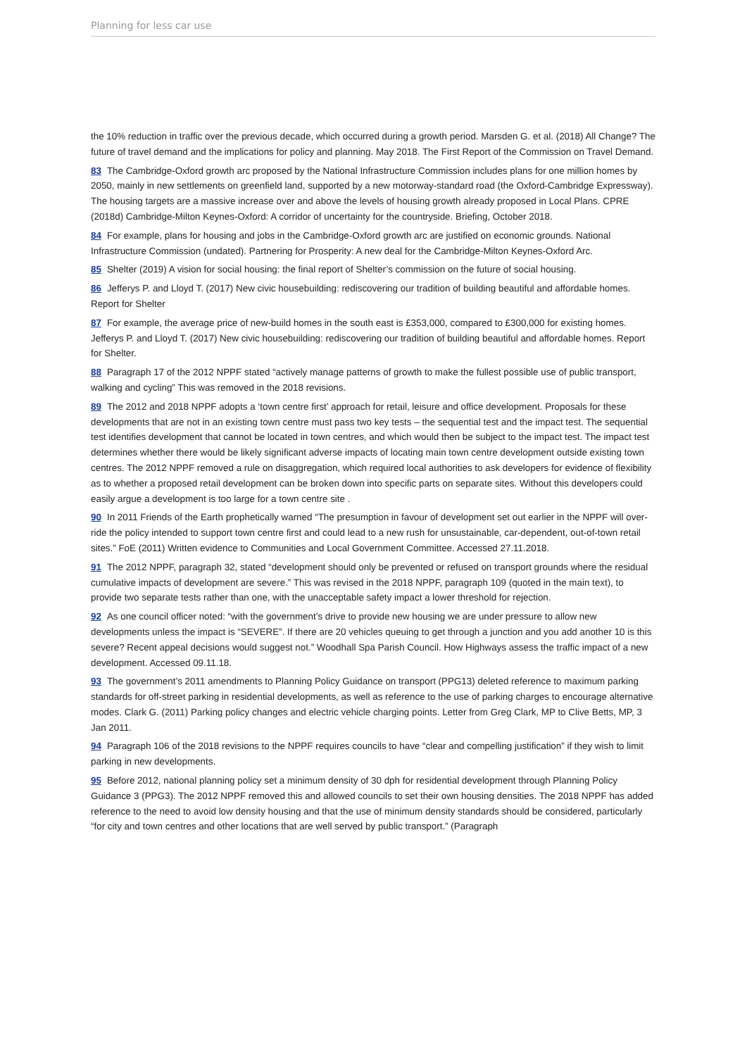Planning for less car use
the 10% reduction in traffic over the previous decade, which occurred during a growth period. Marsden G. et al. (2018) All Change? The future of travel demand and the implications for policy and planning. May 2018. The First Report of the Commission on Travel Demand.
83 The Cambridge-Oxford growth arc proposed by the National Infrastructure Commission includes plans for one million homes by 2050, mainly in new settlements on greenfield land, supported by a new motorway-standard road (the Oxford-Cambridge Expressway). The housing targets are a massive increase over and above the levels of housing growth already proposed in Local Plans. CPRE (2018d) Cambridge-Milton Keynes-Oxford: A corridor of uncertainty for the countryside. Briefing, October 2018.
84 For example, plans for housing and jobs in the Cambridge-Oxford growth arc are justified on economic grounds. National Infrastructure Commission (undated). Partnering for Prosperity: A new deal for the Cambridge-Milton Keynes-Oxford Arc.
85 Shelter (2019) A vision for social housing: the final report of Shelter’s commission on the future of social housing.
86 Jefferys P. and Lloyd T. (2017) New civic housebuilding: rediscovering our tradition of building beautiful and affordable homes. Report for Shelter
87 For example, the average price of new-build homes in the south east is £353,000, compared to £300,000 for existing homes. Jefferys P. and Lloyd T. (2017) New civic housebuilding: rediscovering our tradition of building beautiful and affordable homes. Report for Shelter.
88 Paragraph 17 of the 2012 NPPF stated “actively manage patterns of growth to make the fullest possible use of public transport, walking and cycling” This was removed in the 2018 revisions.
89 The 2012 and 2018 NPPF adopts a ‘town centre first’ approach for retail, leisure and office development. Proposals for these developments that are not in an existing town centre must pass two key tests – the sequential test and the impact test. The sequential test identifies development that cannot be located in town centres, and which would then be subject to the impact test. The impact test determines whether there would be likely significant adverse impacts of locating main town centre development outside existing town centres. The 2012 NPPF removed a rule on disaggregation, which required local authorities to ask developers for evidence of flexibility as to whether a proposed retail development can be broken down into specific parts on separate sites. Without this developers could easily argue a development is too large for a town centre site .
90 In 2011 Friends of the Earth prophetically warned “The presumption in favour of development set out earlier in the NPPF will over-ride the policy intended to support town centre first and could lead to a new rush for unsustainable, car-dependent, out-of-town retail sites.” FoE (2011) Written evidence to Communities and Local Government Committee. Accessed 27.11.2018.
91 The 2012 NPPF, paragraph 32, stated “development should only be prevented or refused on transport grounds where the residual cumulative impacts of development are severe.” This was revised in the 2018 NPPF, paragraph 109 (quoted in the main text), to provide two separate tests rather than one, with the unacceptable safety impact a lower threshold for rejection.
92 As one council officer noted: “with the government’s drive to provide new housing we are under pressure to allow new developments unless the impact is “SEVERE”. If there are 20 vehicles queuing to get through a junction and you add another 10 is this severe? Recent appeal decisions would suggest not.” Woodhall Spa Parish Council. How Highways assess the traffic impact of a new development. Accessed 09.11.18.
93 The government’s 2011 amendments to Planning Policy Guidance on transport (PPG13) deleted reference to maximum parking standards for off-street parking in residential developments, as well as reference to the use of parking charges to encourage alternative modes. Clark G. (2011) Parking policy changes and electric vehicle charging points. Letter from Greg Clark, MP to Clive Betts, MP, 3 Jan 2011.
94 Paragraph 106 of the 2018 revisions to the NPPF requires councils to have “clear and compelling justification” if they wish to limit parking in new developments.
95 Before 2012, national planning policy set a minimum density of 30 dph for residential development through Planning Policy Guidance 3 (PPG3). The 2012 NPPF removed this and allowed councils to set their own housing densities. The 2018 NPPF has added reference to the need to avoid low density housing and that the use of minimum density standards should be considered, particularly “for city and town centres and other locations that are well served by public transport.” (Paragraph